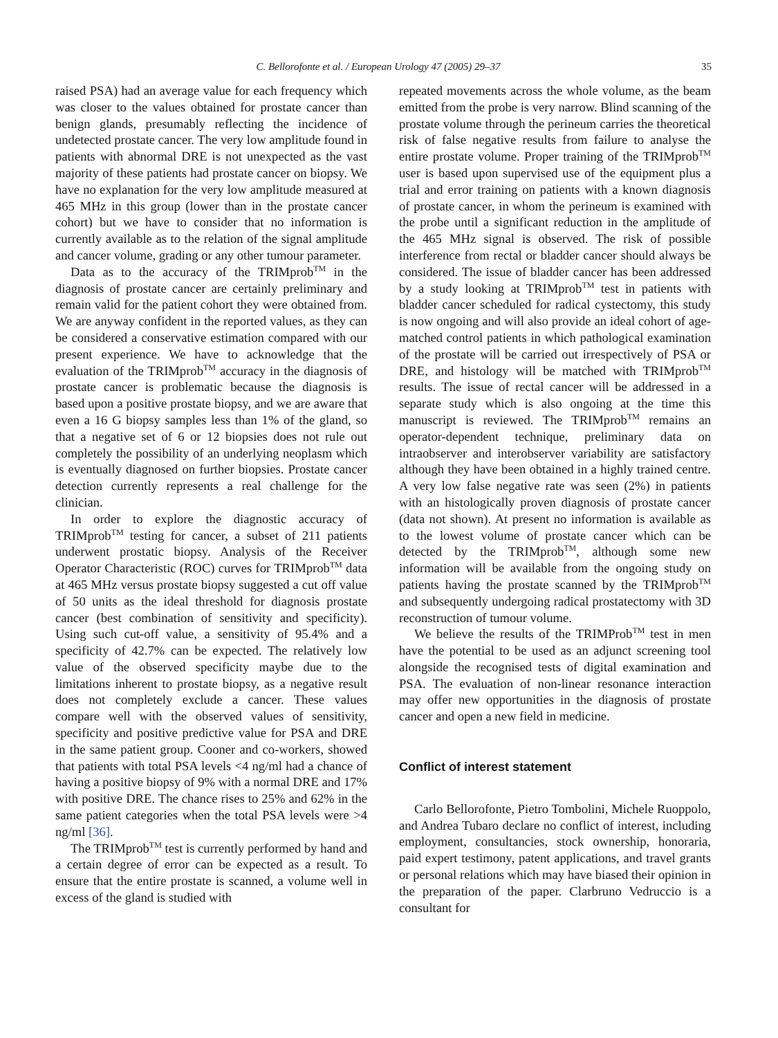C. Bellorofonte et al. / European Urology 47 (2005) 29–37 35
raised PSA) had an average value for each frequency which was closer to the values obtained for prostate cancer than benign glands, presumably reflecting the incidence of undetected prostate cancer. The very low amplitude found in patients with abnormal DRE is not unexpected as the vast majority of these patients had prostate cancer on biopsy. We have no explanation for the very low amplitude measured at 465 MHz in this group (lower than in the prostate cancer cohort) but we have to consider that no information is currently available as to the relation of the signal amplitude and cancer volume, grading or any other tumour parameter.
Data as to the accuracy of the TRIMprob<sup>TM</sup> in the diagnosis of prostate cancer are certainly preliminary and remain valid for the patient cohort they were obtained from. We are anyway confident in the reported values, as they can be considered a conservative estimation compared with our present experience. We have to acknowledge that the evaluation of the TRIMprob<sup>TM</sup> accuracy in the diagnosis of prostate cancer is problematic because the diagnosis is based upon a positive prostate biopsy, and we are aware that even a 16 G biopsy samples less than 1% of the gland, so that a negative set of 6 or 12 biopsies does not rule out completely the possibility of an underlying neoplasm which is eventually diagnosed on further biopsies. Prostate cancer detection currently represents a real challenge for the clinician.
In order to explore the diagnostic accuracy of TRIMprob<sup>TM</sup> testing for cancer, a subset of 211 patients underwent prostatic biopsy. Analysis of the Receiver Operator Characteristic (ROC) curves for TRIMprob<sup>TM</sup> data at 465 MHz versus prostate biopsy suggested a cut off value of 50 units as the ideal threshold for diagnosis prostate cancer (best combination of sensitivity and specificity). Using such cut-off value, a sensitivity of 95.4% and a specificity of 42.7% can be expected. The relatively low value of the observed specificity maybe due to the limitations inherent to prostate biopsy, as a negative result does not completely exclude a cancer. These values compare well with the observed values of sensitivity, specificity and positive predictive value for PSA and DRE in the same patient group. Cooner and co-workers, showed that patients with total PSA levels <4 ng/ml had a chance of having a positive biopsy of 9% with a normal DRE and 17% with positive DRE. The chance rises to 25% and 62% in the same patient categories when the total PSA levels were >4 ng/ml [36].
The TRIMprob<sup>TM</sup> test is currently performed by hand and a certain degree of error can be expected as a result. To ensure that the entire prostate is scanned, a volume well in excess of the gland is studied with
repeated movements across the whole volume, as the beam emitted from the probe is very narrow. Blind scanning of the prostate volume through the perineum carries the theoretical risk of false negative results from failure to analyse the entire prostate volume. Proper training of the TRIMprob<sup>TM</sup> user is based upon supervised use of the equipment plus a trial and error training on patients with a known diagnosis of prostate cancer, in whom the perineum is examined with the probe until a significant reduction in the amplitude of the 465 MHz signal is observed. The risk of possible interference from rectal or bladder cancer should always be considered. The issue of bladder cancer has been addressed by a study looking at TRIMprob<sup>TM</sup> test in patients with bladder cancer scheduled for radical cystectomy, this study is now ongoing and will also provide an ideal cohort of age-matched control patients in which pathological examination of the prostate will be carried out irrespectively of PSA or DRE, and histology will be matched with TRIMprob<sup>TM</sup> results. The issue of rectal cancer will be addressed in a separate study which is also ongoing at the time this manuscript is reviewed. The TRIMprob<sup>TM</sup> remains an operator-dependent technique, preliminary data on intraobserver and interobserver variability are satisfactory although they have been obtained in a highly trained centre. A very low false negative rate was seen (2%) in patients with an histologically proven diagnosis of prostate cancer (data not shown). At present no information is available as to the lowest volume of prostate cancer which can be detected by the TRIMprob<sup>TM</sup>, although some new information will be available from the ongoing study on patients having the prostate scanned by the TRIMprob<sup>TM</sup> and subsequently undergoing radical prostatectomy with 3D reconstruction of tumour volume.
We believe the results of the TRIMProb<sup>TM</sup> test in men have the potential to be used as an adjunct screening tool alongside the recognised tests of digital examination and PSA. The evaluation of non-linear resonance interaction may offer new opportunities in the diagnosis of prostate cancer and open a new field in medicine.
Conflict of interest statement
Carlo Bellorofonte, Pietro Tombolini, Michele Ruoppolo, and Andrea Tubaro declare no conflict of interest, including employment, consultancies, stock ownership, honoraria, paid expert testimony, patent applications, and travel grants or personal relations which may have biased their opinion in the preparation of the paper. Clarbruno Vedruccio is a consultant for